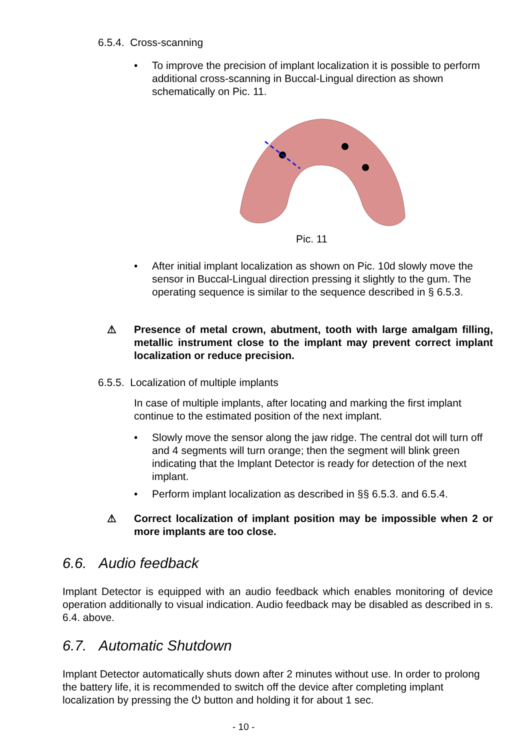6.5.4. Cross-scanning
• To improve the precision of implant localization it is possible to perform additional cross-scanning in Buccal-Lingual direction as shown schematically on Pic. 11.
Pic. 11
• After initial implant localization as shown on Pic. 10d slowly move the sensor in Buccal-Lingual direction pressing it slightly to the gum. The operating sequence is similar to the sequence described in § 6.5.3.
⚠ Presence of metal crown, abutment, tooth with large amalgam filling, metallic instrument close to the implant may prevent correct implant localization or reduce precision.
6.5.5. Localization of multiple implants
In case of multiple implants, after locating and marking the first implant continue to the estimated position of the next implant.
• Slowly move the sensor along the jaw ridge. The central dot will turn off and 4 segments will turn orange; then the segment will blink green indicating that the Implant Detector is ready for detection of the next implant.
• Perform implant localization as described in §§ 6.5.3. and 6.5.4.
⚠ Correct localization of implant position may be impossible when 2 or more implants are too close.
6.6. Audio feedback
Implant Detector is equipped with an audio feedback which enables monitoring of device operation additionally to visual indication. Audio feedback may be disabled as described in s. 6.4. above.
6.7. Automatic Shutdown
Implant Detector automatically shuts down after 2 minutes without use. In order to prolong the battery life, it is recommended to switch off the device after completing implant localization by pressing the ⏻ button and holding it for about 1 sec.
- 10 -